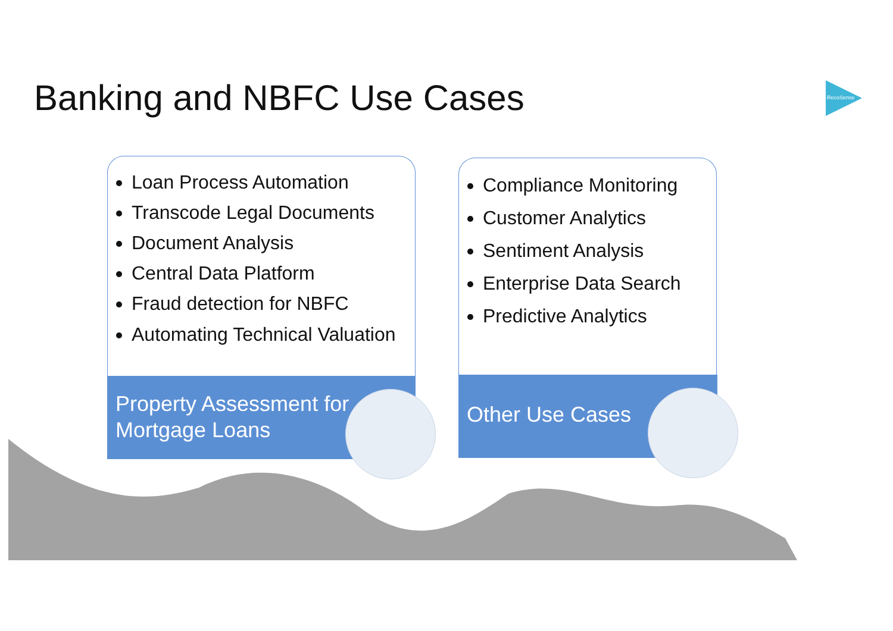Banking and NBFC Use Cases
RecoSense
Loan Process Automation
Transcode Legal Documents
Document Analysis
Central Data Platform
Fraud detection for NBFC
Automating Technical Valuation
Property Assessment for Mortgage Loans
Compliance Monitoring
Customer Analytics
Sentiment Analysis
Enterprise Data Search
Predictive Analytics
Other Use Cases